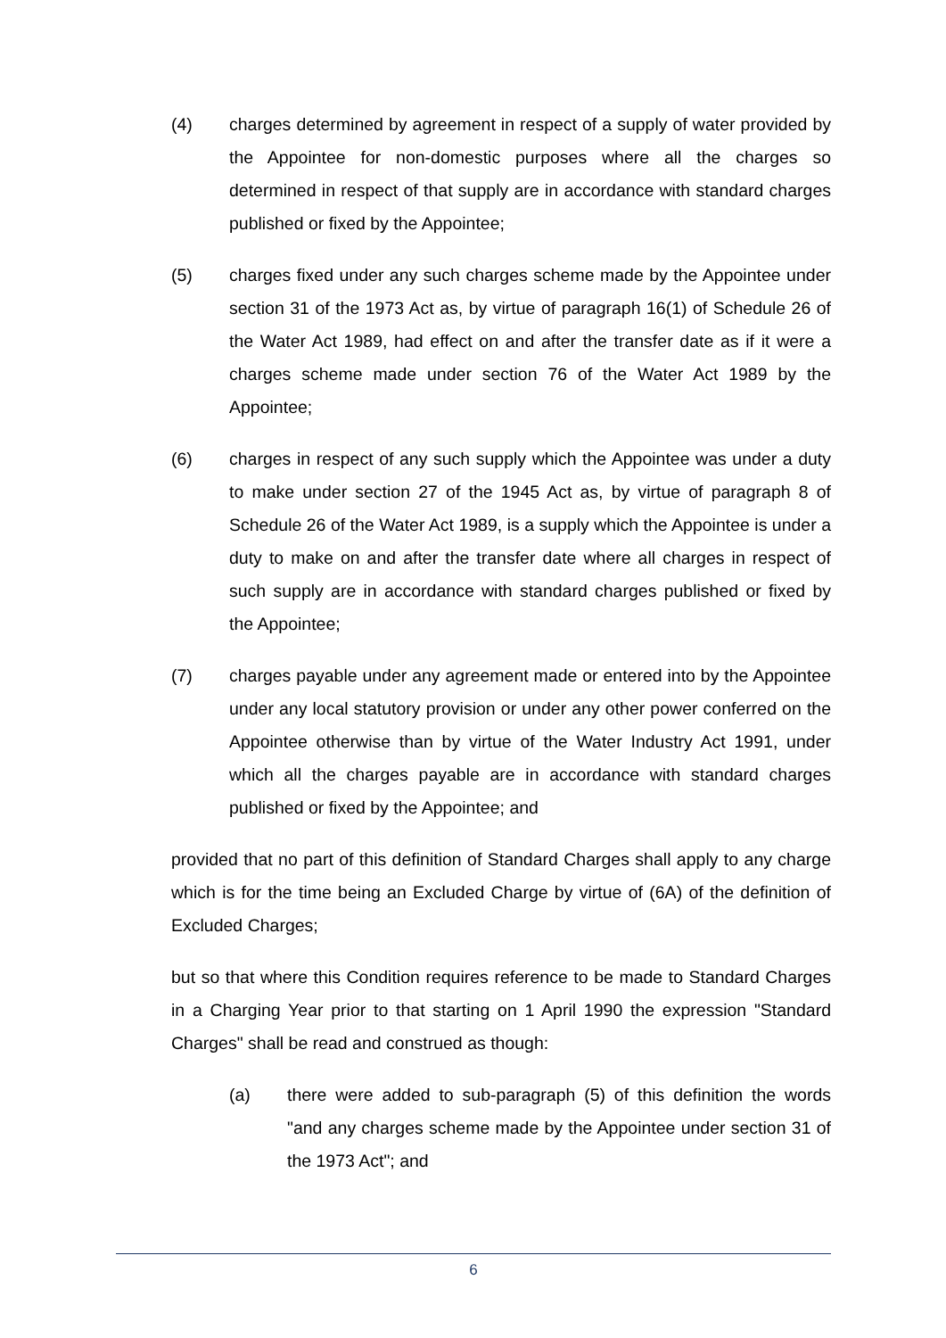(4) charges determined by agreement in respect of a supply of water provided by the Appointee for non-domestic purposes where all the charges so determined in respect of that supply are in accordance with standard charges published or fixed by the Appointee;
(5) charges fixed under any such charges scheme made by the Appointee under section 31 of the 1973 Act as, by virtue of paragraph 16(1) of Schedule 26 of the Water Act 1989, had effect on and after the transfer date as if it were a charges scheme made under section 76 of the Water Act 1989 by the Appointee;
(6) charges in respect of any such supply which the Appointee was under a duty to make under section 27 of the 1945 Act as, by virtue of paragraph 8 of Schedule 26 of the Water Act 1989, is a supply which the Appointee is under a duty to make on and after the transfer date where all charges in respect of such supply are in accordance with standard charges published or fixed by the Appointee;
(7) charges payable under any agreement made or entered into by the Appointee under any local statutory provision or under any other power conferred on the Appointee otherwise than by virtue of the Water Industry Act 1991, under which all the charges payable are in accordance with standard charges published or fixed by the Appointee; and
provided that no part of this definition of Standard Charges shall apply to any charge which is for the time being an Excluded Charge by virtue of (6A) of the definition of Excluded Charges;
but so that where this Condition requires reference to be made to Standard Charges in a Charging Year prior to that starting on 1 April 1990 the expression "Standard Charges" shall be read and construed as though:
(a) there were added to sub-paragraph (5) of this definition the words "and any charges scheme made by the Appointee under section 31 of the 1973 Act"; and
6